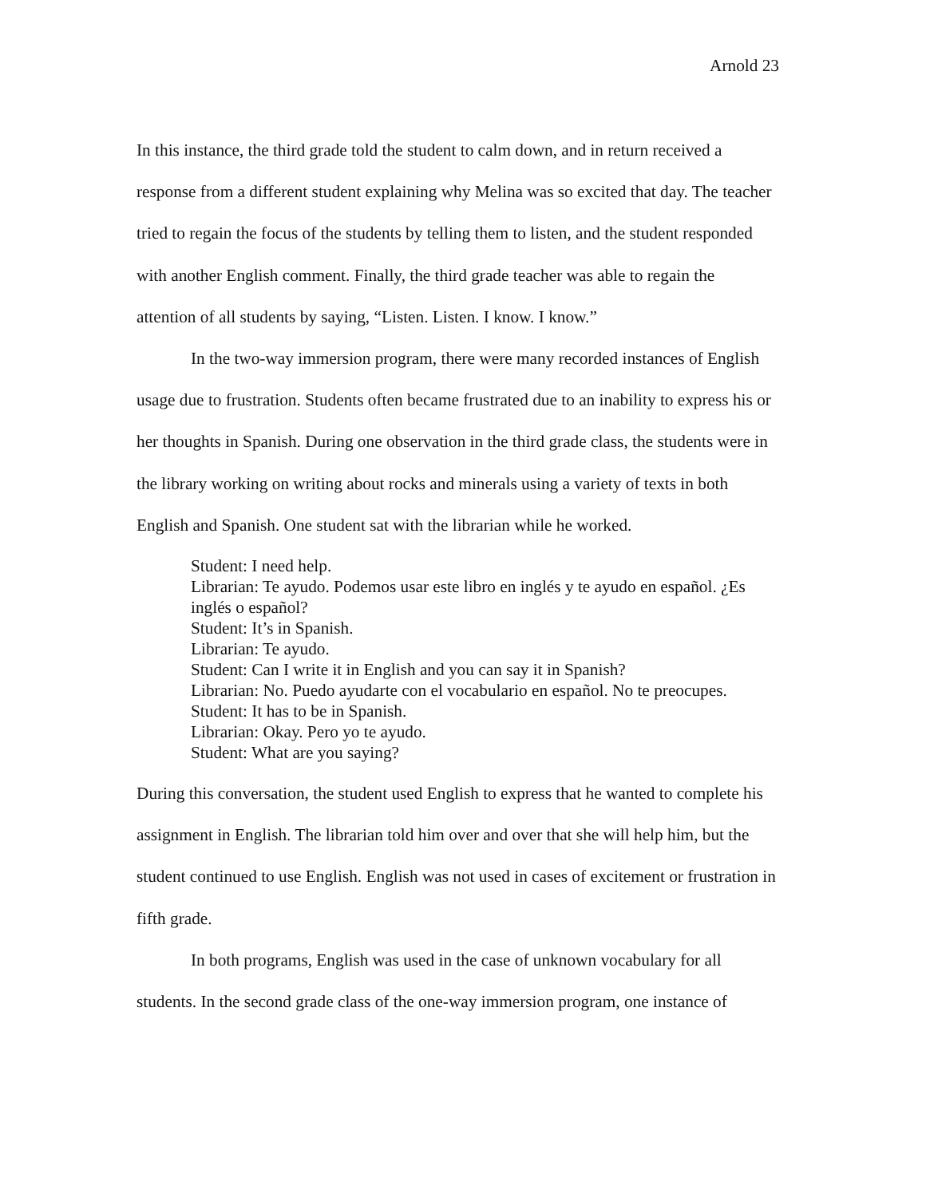Arnold 23
In this instance, the third grade told the student to calm down, and in return received a response from a different student explaining why Melina was so excited that day. The teacher tried to regain the focus of the students by telling them to listen, and the student responded with another English comment. Finally, the third grade teacher was able to regain the attention of all students by saying, “Listen. Listen. I know. I know.”
In the two-way immersion program, there were many recorded instances of English usage due to frustration. Students often became frustrated due to an inability to express his or her thoughts in Spanish. During one observation in the third grade class, the students were in the library working on writing about rocks and minerals using a variety of texts in both English and Spanish. One student sat with the librarian while he worked.
Student: I need help.
Librarian: Te ayudo. Podemos usar este libro en inglés y te ayudo en español. ¿Es inglés o español?
Student: It’s in Spanish.
Librarian: Te ayudo.
Student: Can I write it in English and you can say it in Spanish?
Librarian: No. Puedo ayudarte con el vocabulario en español. No te preocupes.
Student: It has to be in Spanish.
Librarian: Okay. Pero yo te ayudo.
Student: What are you saying?
During this conversation, the student used English to express that he wanted to complete his assignment in English. The librarian told him over and over that she will help him, but the student continued to use English. English was not used in cases of excitement or frustration in fifth grade.
In both programs, English was used in the case of unknown vocabulary for all students. In the second grade class of the one-way immersion program, one instance of